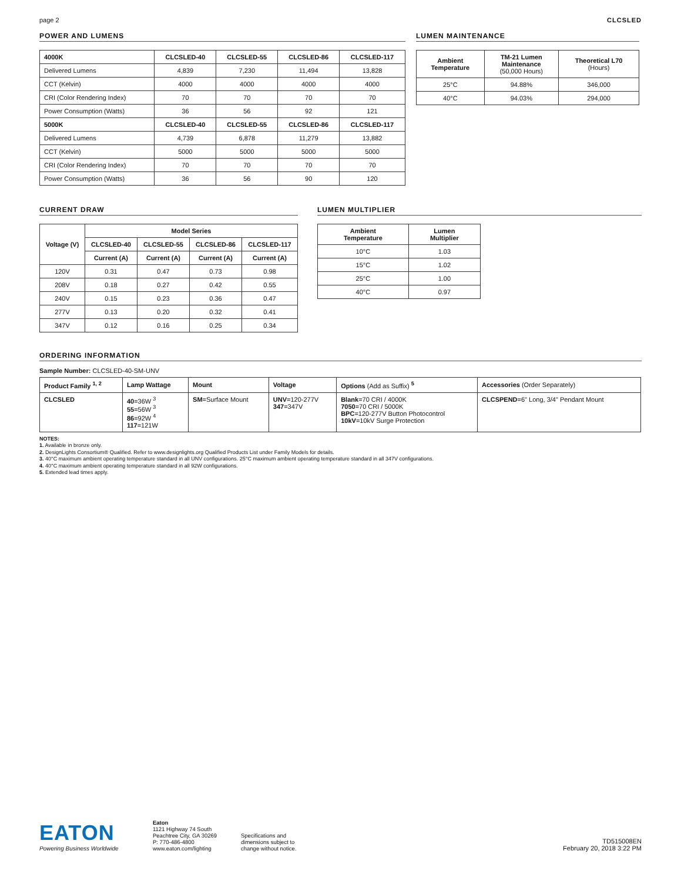page 2 CLCSLED
POWER AND LUMENS
| 4000K | CLCSLED-40 | CLCSLED-55 | CLCSLED-86 | CLCSLED-117 |
| --- | --- | --- | --- | --- |
| Delivered Lumens | 4,839 | 7,230 | 11,494 | 13,828 |
| CCT (Kelvin) | 4000 | 4000 | 4000 | 4000 |
| CRI (Color Rendering Index) | 70 | 70 | 70 | 70 |
| Power Consumption (Watts) | 36 | 56 | 92 | 121 |
| 5000K | CLCSLED-40 | CLCSLED-55 | CLCSLED-86 | CLCSLED-117 |
| Delivered Lumens | 4,739 | 6,878 | 11,279 | 13,882 |
| CCT (Kelvin) | 5000 | 5000 | 5000 | 5000 |
| CRI (Color Rendering Index) | 70 | 70 | 70 | 70 |
| Power Consumption (Watts) | 36 | 56 | 90 | 120 |
LUMEN MAINTENANCE
| Ambient Temperature | TM-21 Lumen Maintenance (50,000 Hours) | Theoretical L70 (Hours) |
| --- | --- | --- |
| 25°C | 94.88% | 346,000 |
| 40°C | 94.03% | 294,000 |
CURRENT DRAW
| Voltage (V) | Model Series | | | |
| --- | --- | --- | --- | --- |
| | CLCSLED-40 | CLCSLED-55 | CLCSLED-86 | CLCSLED-117 |
| | Current (A) | Current (A) | Current (A) | Current (A) |
| 120V | 0.31 | 0.47 | 0.73 | 0.98 |
| 208V | 0.18 | 0.27 | 0.42 | 0.55 |
| 240V | 0.15 | 0.23 | 0.36 | 0.47 |
| 277V | 0.13 | 0.20 | 0.32 | 0.41 |
| 347V | 0.12 | 0.16 | 0.25 | 0.34 |
LUMEN MULTIPLIER
| Ambient Temperature | Lumen Multiplier |
| --- | --- |
| 10°C | 1.03 |
| 15°C | 1.02 |
| 25°C | 1.00 |
| 40°C | 0.97 |
ORDERING INFORMATION
Sample Number: CLCSLED-40-SM-UNV
| Product Family <sup>1, 2</sup> | Lamp Wattage | Mount | Voltage | Options (Add as Suffix) <sup>5</sup> | Accessories (Order Separately) |
| --- | --- | --- | --- | --- | --- |
| CLCSLED | 40 =36W <sup>3</sup> 55 =56W <sup>3</sup> 86 =92W <sup>4</sup> 117 =121W | SM =Surface Mount | UNV =120-277V 347 =347V | Blank =70 CRI / 4000K 7050 =70 CRI / 5000K BPC =120-277V Button Photocontrol 10kV =10kV Surge Protection | CLCSPEND =6" Long, 3/4" Pendant Mount |
NOTES:
1. Available in bronze only.
2. DesignLights Consortium® Qualified. Refer to www.designlights.org Qualified Products List under Family Models for details.
3. 40°C maximum ambient operating temperature standard in all UNV configurations. 25°C maximum ambient operating temperature standard in all 347V configurations.
4. 40°C maximum ambient operating temperature standard in all 92W configurations.
5. Extended lead times apply.
EATON
Powering Business Worldwide
Eaton
1121 Highway 74 South
Peachtree City, GA 30269
P: 770-486-4800
www.eaton.com/lighting
Specifications and
dimensions subject to
change without notice.
TD515008EN
February 20, 2018 3:22 PM